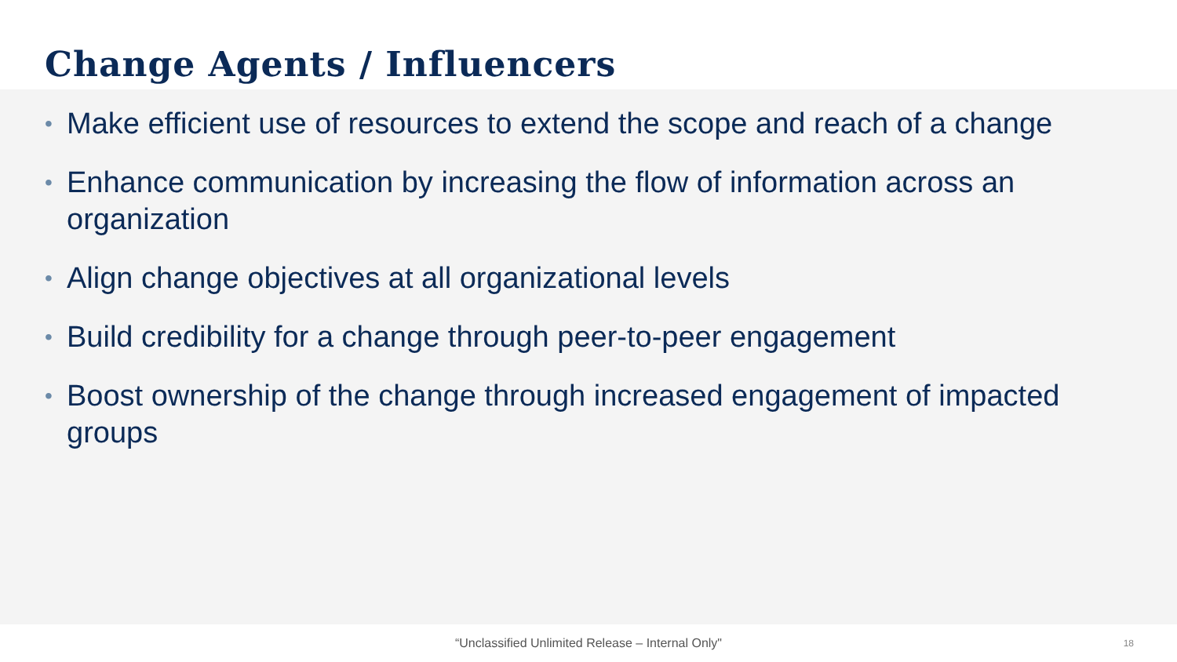Change Agents / Influencers
• Make efficient use of resources to extend the scope and reach of a change
• Enhance communication by increasing the flow of information across an organization
• Align change objectives at all organizational levels
• Build credibility for a change through peer-to-peer engagement
• Boost ownership of the change through increased engagement of impacted groups
“Unclassified Unlimited Release – Internal Only" 18